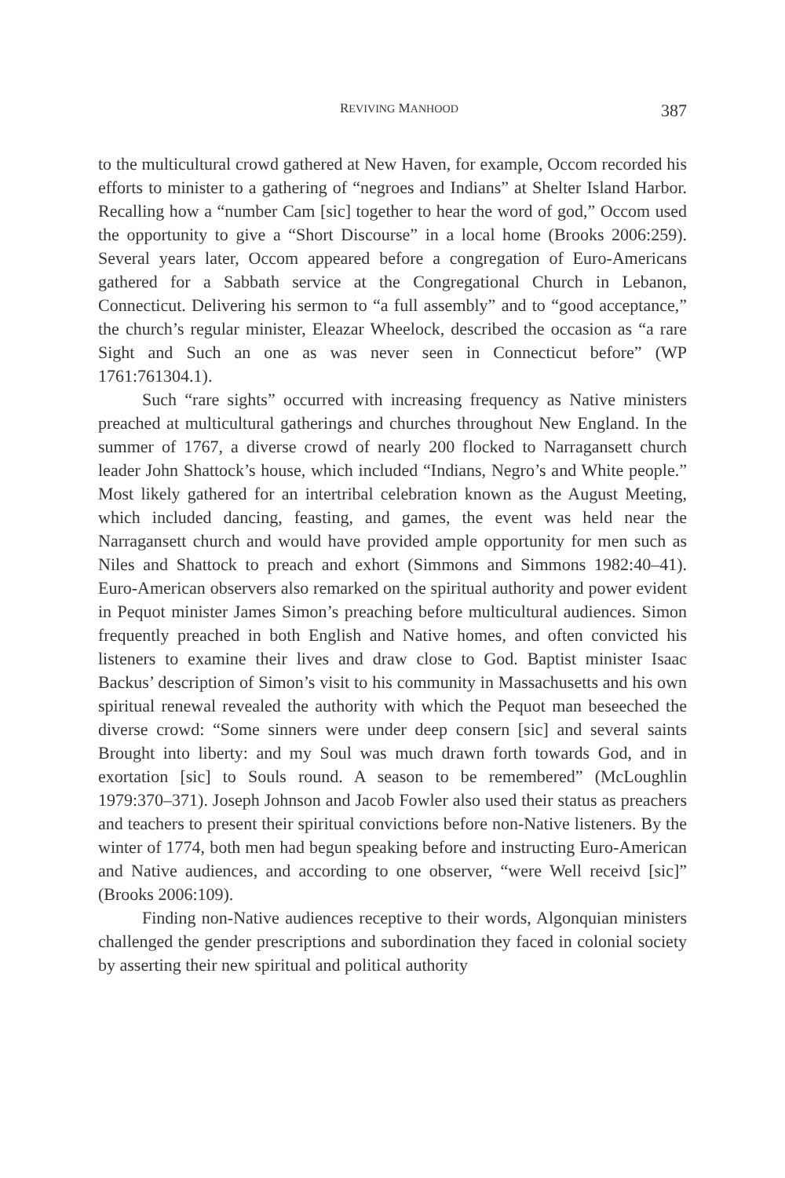REVIVING MANHOOD 387
to the multicultural crowd gathered at New Haven, for example, Occom recorded his efforts to minister to a gathering of “negroes and Indians” at Shelter Island Harbor. Recalling how a “number Cam [sic] together to hear the word of god,” Occom used the opportunity to give a “Short Discourse” in a local home (Brooks 2006:259). Several years later, Occom appeared before a congregation of Euro-Americans gathered for a Sabbath service at the Congregational Church in Lebanon, Connecticut. Delivering his sermon to “a full assembly” and to “good acceptance,” the church’s regular minister, Eleazar Wheelock, described the occasion as “a rare Sight and Such an one as was never seen in Connecticut before” (WP 1761:761304.1).
Such “rare sights” occurred with increasing frequency as Native ministers preached at multicultural gatherings and churches throughout New England. In the summer of 1767, a diverse crowd of nearly 200 flocked to Narragansett church leader John Shattock’s house, which included “Indians, Negro’s and White people.” Most likely gathered for an intertribal celebration known as the August Meeting, which included dancing, feasting, and games, the event was held near the Narragansett church and would have provided ample opportunity for men such as Niles and Shattock to preach and exhort (Simmons and Simmons 1982:40–41). Euro-American observers also remarked on the spiritual authority and power evident in Pequot minister James Simon’s preaching before multicultural audiences. Simon frequently preached in both English and Native homes, and often convicted his listeners to examine their lives and draw close to God. Baptist minister Isaac Backus’ description of Simon’s visit to his community in Massachusetts and his own spiritual renewal revealed the authority with which the Pequot man beseeched the diverse crowd: “Some sinners were under deep consern [sic] and several saints Brought into liberty: and my Soul was much drawn forth towards God, and in exortation [sic] to Souls round. A season to be remembered” (McLoughlin 1979:370–371). Joseph Johnson and Jacob Fowler also used their status as preachers and teachers to present their spiritual convictions before non-Native listeners. By the winter of 1774, both men had begun speaking before and instructing Euro-American and Native audiences, and according to one observer, “were Well receivd [sic]” (Brooks 2006:109).
Finding non-Native audiences receptive to their words, Algonquian ministers challenged the gender prescriptions and subordination they faced in colonial society by asserting their new spiritual and political authority